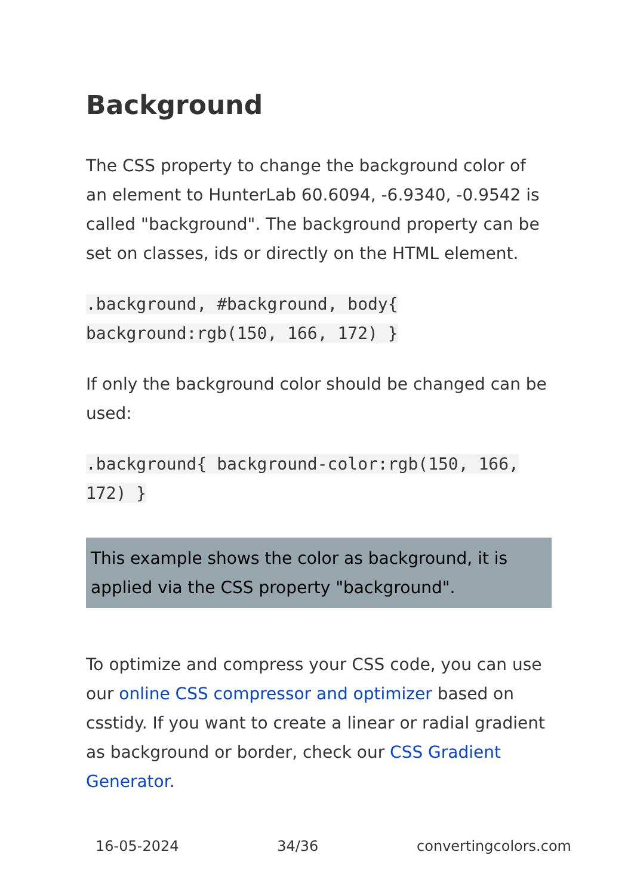Background
The CSS property to change the background color of an element to HunterLab 60.6094, -6.9340, -0.9542 is called "background". The background property can be set on classes, ids or directly on the HTML element.
.background, #background, body{ background:rgb(150, 166, 172) }
If only the background color should be changed can be used:
.background{ background-color:rgb(150, 166, 172) }
This example shows the color as background, it is applied via the CSS property "background".
To optimize and compress your CSS code, you can use our online CSS compressor and optimizer based on csstidy. If you want to create a linear or radial gradient as background or border, check our CSS Gradient Generator.
16-05-2024 34/36 convertingcolors.com